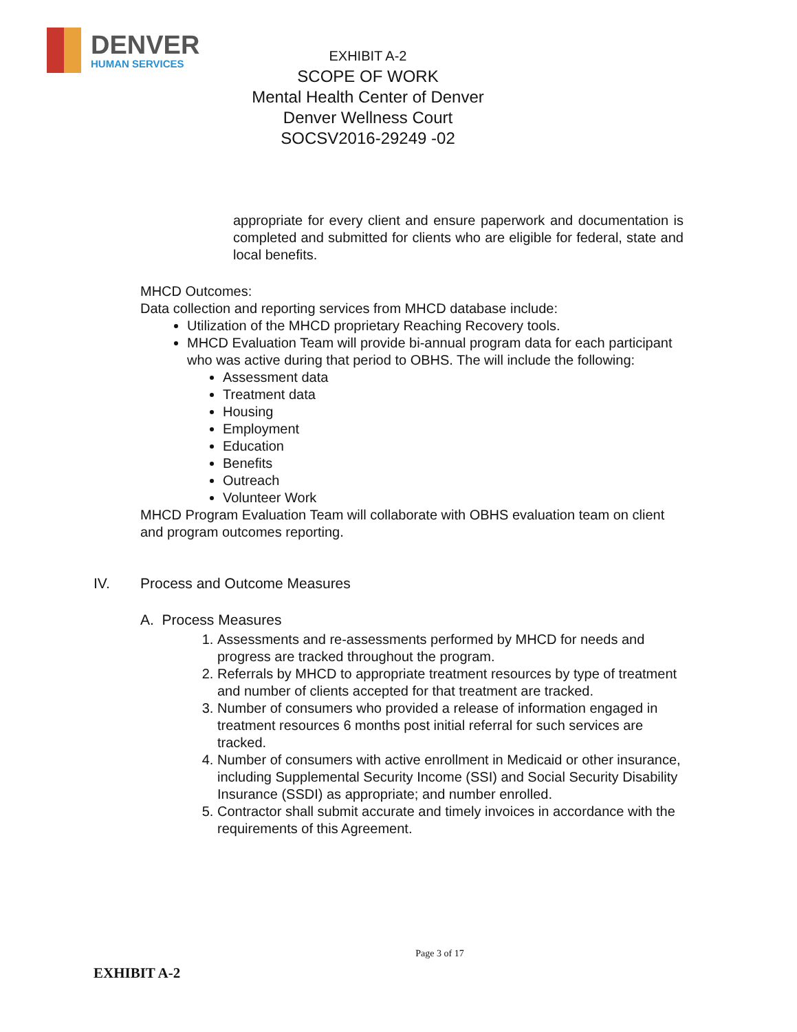DENVER
HUMAN SERVICES
EXHIBIT A-2
SCOPE OF WORK
Mental Health Center of Denver
Denver Wellness Court
SOCSV2016-29249 -02
appropriate for every client and ensure paperwork and documentation is completed and submitted for clients who are eligible for federal, state and local benefits.
MHCD Outcomes:
Data collection and reporting services from MHCD database include:
Utilization of the MHCD proprietary Reaching Recovery tools.
MHCD Evaluation Team will provide bi-annual program data for each participant who was active during that period to OBHS. The will include the following:
Assessment data
Treatment data
Housing
Employment
Education
Benefits
Outreach
Volunteer Work
MHCD Program Evaluation Team will collaborate with OBHS evaluation team on client and program outcomes reporting.
IV. Process and Outcome Measures
A. Process Measures
1. Assessments and re-assessments performed by MHCD for needs and progress are tracked throughout the program.
2. Referrals by MHCD to appropriate treatment resources by type of treatment and number of clients accepted for that treatment are tracked.
3. Number of consumers who provided a release of information engaged in treatment resources 6 months post initial referral for such services are tracked.
4. Number of consumers with active enrollment in Medicaid or other insurance, including Supplemental Security Income (SSI) and Social Security Disability Insurance (SSDI) as appropriate; and number enrolled.
5. Contractor shall submit accurate and timely invoices in accordance with the requirements of this Agreement.
Page 3 of 17
EXHIBIT A-2